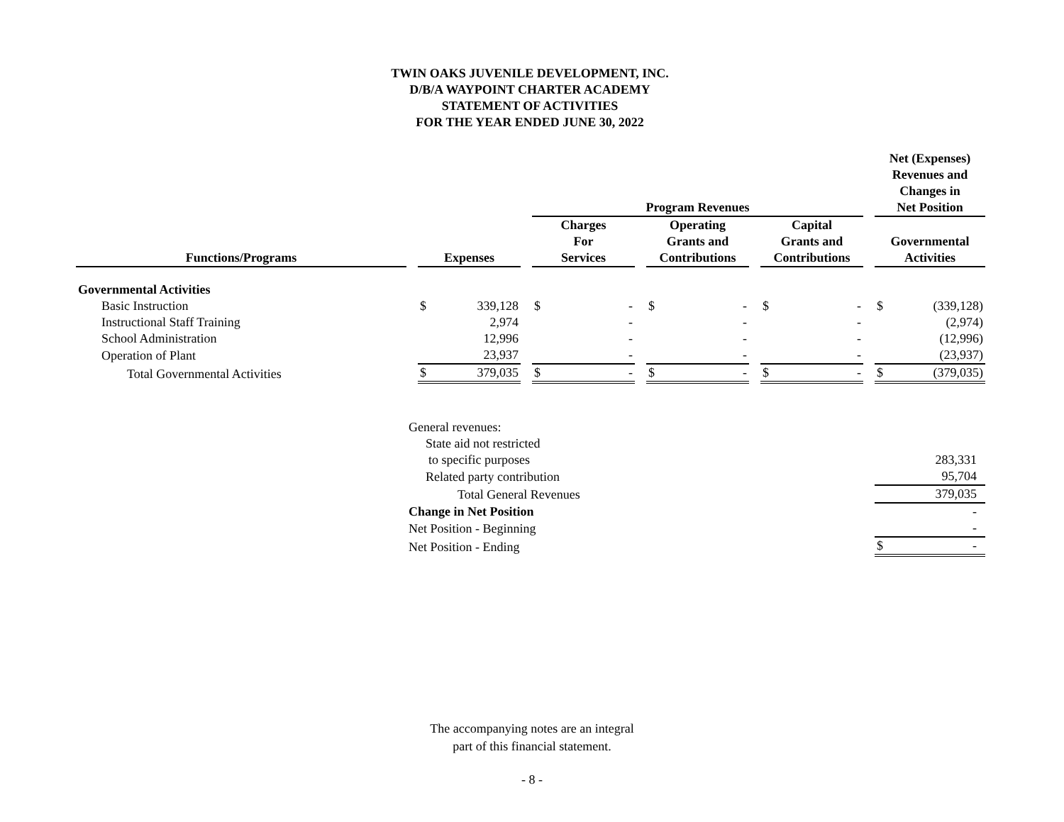TWIN OAKS JUVENILE DEVELOPMENT, INC.
D/B/A WAYPOINT CHARTER ACADEMY
STATEMENT OF ACTIVITIES
FOR THE YEAR ENDED JUNE 30, 2022
| | | | | | Program Revenues | | | | | | | | | Net (Expenses) Revenues and Changes in Net Position | |
| --- | --- | --- | --- | --- | --- | --- | --- | --- | --- | --- | --- | --- | --- | --- | --- |
| Functions/Programs | | Expenses | | | Charges For Services | | | Operating Grants and Contributions | | | Capital Grants and Contributions | | | Governmental Activities | |
| Governmental Activities | | | | | | | | | | | | | | | |
| Basic Instruction | | $ | 339,128 | | $ | - | | $ | - | | $ | - | | $ | (339,128) |
| Instructional Staff Training | | | 2,974 | | | - | | | - | | | - | | | (2,974) |
| School Administration | | | 12,996 | | | - | | | - | | | - | | | (12,996) |
| Operation of Plant | | | 23,937 | | | - | | | - | | | - | | | (23,937) |
| Total Governmental Activities | | $ | 379,035 | | $ | - | | $ | - | | $ | - | | $ | (379,035) |
| General revenues: | | |
| State aid not restricted | | |
| to specific purposes | | 283,331 |
| Related party contribution | | 95,704 |
| Total General Revenues | | 379,035 |
| Change in Net Position | | - |
| Net Position - Beginning | | - |
| Net Position - Ending | $ | - |
The accompanying notes are an integral
part of this financial statement.
- 8 -